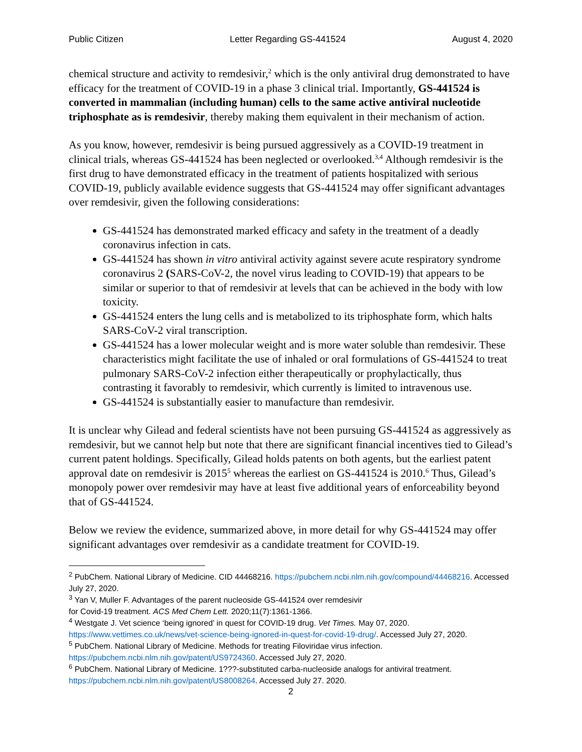Public Citizen Letter Regarding GS-441524 August 4, 2020
chemical structure and activity to remdesivir,<sup>2</sup> which is the only antiviral drug demonstrated to have efficacy for the treatment of COVID-19 in a phase 3 clinical trial. Importantly, GS-441524 is converted in mammalian (including human) cells to the same active antiviral nucleotide triphosphate as is remdesivir, thereby making them equivalent in their mechanism of action.
As you know, however, remdesivir is being pursued aggressively as a COVID-19 treatment in clinical trials, whereas GS-441524 has been neglected or overlooked.<sup>3,4</sup> Although remdesivir is the first drug to have demonstrated efficacy in the treatment of patients hospitalized with serious COVID-19, publicly available evidence suggests that GS-441524 may offer significant advantages over remdesivir, given the following considerations:
GS-441524 has demonstrated marked efficacy and safety in the treatment of a deadly coronavirus infection in cats.
GS-441524 has shown in vitro antiviral activity against severe acute respiratory syndrome coronavirus 2 (SARS-CoV-2, the novel virus leading to COVID-19) that appears to be similar or superior to that of remdesivir at levels that can be achieved in the body with low toxicity.
GS-441524 enters the lung cells and is metabolized to its triphosphate form, which halts SARS-CoV-2 viral transcription.
GS-441524 has a lower molecular weight and is more water soluble than remdesivir. These characteristics might facilitate the use of inhaled or oral formulations of GS-441524 to treat pulmonary SARS-CoV-2 infection either therapeutically or prophylactically, thus contrasting it favorably to remdesivir, which currently is limited to intravenous use.
GS-441524 is substantially easier to manufacture than remdesivir.
It is unclear why Gilead and federal scientists have not been pursuing GS-441524 as aggressively as remdesivir, but we cannot help but note that there are significant financial incentives tied to Gilead’s current patent holdings. Specifically, Gilead holds patents on both agents, but the earliest patent approval date on remdesivir is 2015<sup>5</sup> whereas the earliest on GS-441524 is 2010.<sup>6</sup> Thus, Gilead’s monopoly power over remdesivir may have at least five additional years of enforceability beyond that of GS-441524.
Below we review the evidence, summarized above, in more detail for why GS-441524 may offer significant advantages over remdesivir as a candidate treatment for COVID-19.
<sup>2</sup> PubChem. National Library of Medicine. CID 44468216. https://pubchem.ncbi.nlm.nih.gov/compound/44468216. Accessed July 27, 2020.
<sup>3</sup> Yan V, Muller F. Advantages of the parent nucleoside GS-441524 over remdesivir
for Covid-19 treatment. ACS Med Chem Lett. 2020;11(7):1361-1366.
<sup>4</sup> Westgate J. Vet science ‘being ignored’ in quest for COVID-19 drug. Vet Times. May 07, 2020. https://www.vettimes.co.uk/news/vet-science-being-ignored-in-quest-for-covid-19-drug/. Accessed July 27, 2020.
<sup>5</sup> PubChem. National Library of Medicine. Methods for treating Filoviridae virus infection. https://pubchem.ncbi.nlm.nih.gov/patent/US9724360. Accessed July 27, 2020.
<sup>6</sup> PubChem. National Library of Medicine. 1???-substituted carba-nucleoside analogs for antiviral treatment. https://pubchem.ncbi.nlm.nih.gov/patent/US8008264. Accessed July 27. 2020.
2